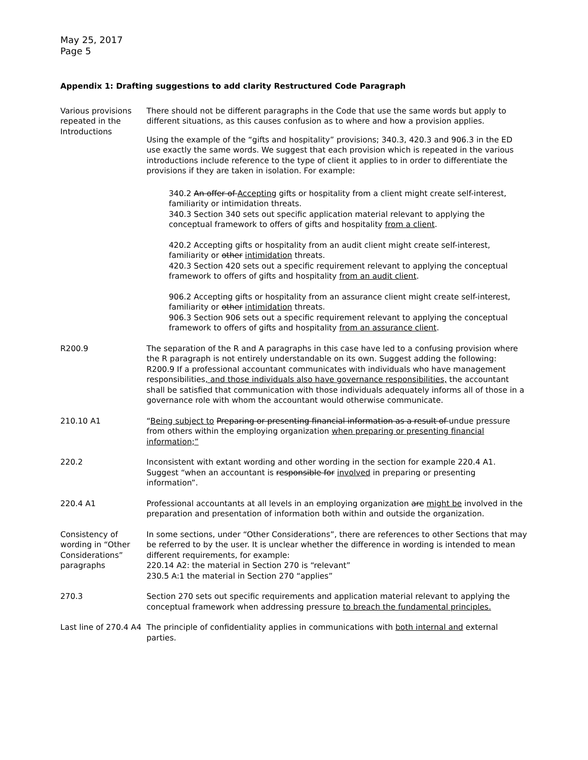May 25, 2017
Page 5
Appendix 1: Drafting suggestions to add clarity Restructured Code Paragraph
| Various provisions repeated in the Introductions | There should not be different paragraphs in the Code that use the same words but apply to different situations, as this causes confusion as to where and how a provision applies. Using the example of the “gifts and hospitality” provisions; 340.3, 420.3 and 906.3 in the ED use exactly the same words. We suggest that each provision which is repeated in the various introductions include reference to the type of client it applies to in order to differentiate the provisions if they are taken in isolation. For example: 340.2 An offer of Accepting gifts or hospitality from a client might create self-interest, familiarity or intimidation threats. 340.3 Section 340 sets out specific application material relevant to applying the conceptual framework to offers of gifts and hospitality from a client . 420.2 Accepting gifts or hospitality from an audit client might create self-interest, familiarity or other intimidation threats. 420.3 Section 420 sets out a specific requirement relevant to applying the conceptual framework to offers of gifts and hospitality from an audit client . 906.2 Accepting gifts or hospitality from an assurance client might create self-interest, familiarity or other intimidation threats. 906.3 Section 906 sets out a specific requirement relevant to applying the conceptual framework to offers of gifts and hospitality from an assurance client . |
| R200.9 | The separation of the R and A paragraphs in this case have led to a confusing provision where the R paragraph is not entirely understandable on its own. Suggest adding the following: R200.9 If a professional accountant communicates with individuals who have management responsibilities , and those individuals also have governance responsibilities, the accountant shall be satisfied that communication with those individuals adequately informs all of those in a governance role with whom the accountant would otherwise communicate. |
| 210.10 A1 | “ Being subject to Preparing or presenting financial information as a result of undue pressure from others within the employing organization when preparing or presenting financial information;” |
| 220.2 | Inconsistent with extant wording and other wording in the section for example 220.4 A1. Suggest “when an accountant is responsible for involved in preparing or presenting information”. |
| 220.4 A1 | Professional accountants at all levels in an employing organization are might be involved in the preparation and presentation of information both within and outside the organization. |
| Consistency of wording in “Other Considerations” paragraphs | In some sections, under “Other Considerations”, there are references to other Sections that may be referred to by the user. It is unclear whether the difference in wording is intended to mean different requirements, for example: 220.14 A2: the material in Section 270 is “relevant” 230.5 A:1 the material in Section 270 “applies” |
| 270.3 | Section 270 sets out specific requirements and application material relevant to applying the conceptual framework when addressing pressure to breach the fundamental principles. |
| Last line of 270.4 A4 | The principle of confidentiality applies in communications with both internal and external parties. |